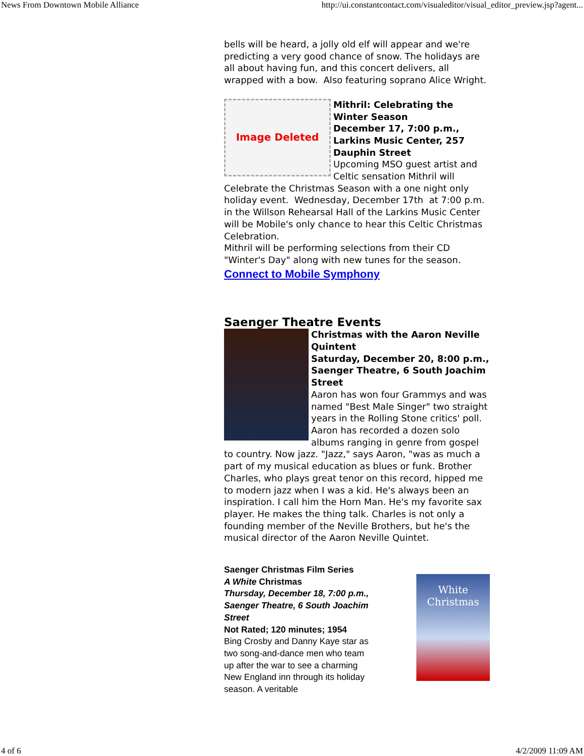News From Downtown Mobile Alliance http://ui.constantcontact.com/visualeditor/visual_editor_preview.jsp?agent...
bells will be heard, a jolly old elf will appear and we're predicting a very good chance of snow. The holidays are all about having fun, and this concert delivers, all wrapped with a bow. Also featuring soprano Alice Wright.
Image Deleted
Mithril: Celebrating the Winter Season
December 17, 7:00 p.m., Larkins Music Center, 257 Dauphin Street
Upcoming MSO guest artist and Celtic sensation Mithril will Celebrate the Christmas Season with a one night only holiday event. Wednesday, December 17th at 7:00 p.m. in the Willson Rehearsal Hall of the Larkins Music Center will be Mobile's only chance to hear this Celtic Christmas Celebration.
Mithril will be performing selections from their CD "Winter's Day" along with new tunes for the season.
Connect to Mobile Symphony
Saenger Theatre Events
Christmas with the Aaron Neville Quintent
Saturday, December 20, 8:00 p.m., Saenger Theatre, 6 South Joachim Street
Aaron has won four Grammys and was named "Best Male Singer" two straight years in the Rolling Stone critics' poll. Aaron has recorded a dozen solo albums ranging in genre from gospel to country. Now jazz. "Jazz," says Aaron, "was as much a part of my musical education as blues or funk. Brother Charles, who plays great tenor on this record, hipped me to modern jazz when I was a kid. He's always been an inspiration. I call him the Horn Man. He's my favorite sax player. He makes the thing talk. Charles is not only a founding member of the Neville Brothers, but he's the musical director of the Aaron Neville Quintet.
Saenger Christmas Film Series
A White Christmas
Thursday, December 18, 7:00 p.m., Saenger Theatre, 6 South Joachim Street
Not Rated; 120 minutes; 1954
Bing Crosby and Danny Kaye star as two song-and-dance men who team up after the war to see a charming New England inn through its holiday season. A veritable
White Christmas
4 of 6 4/2/2009 11:09 AM